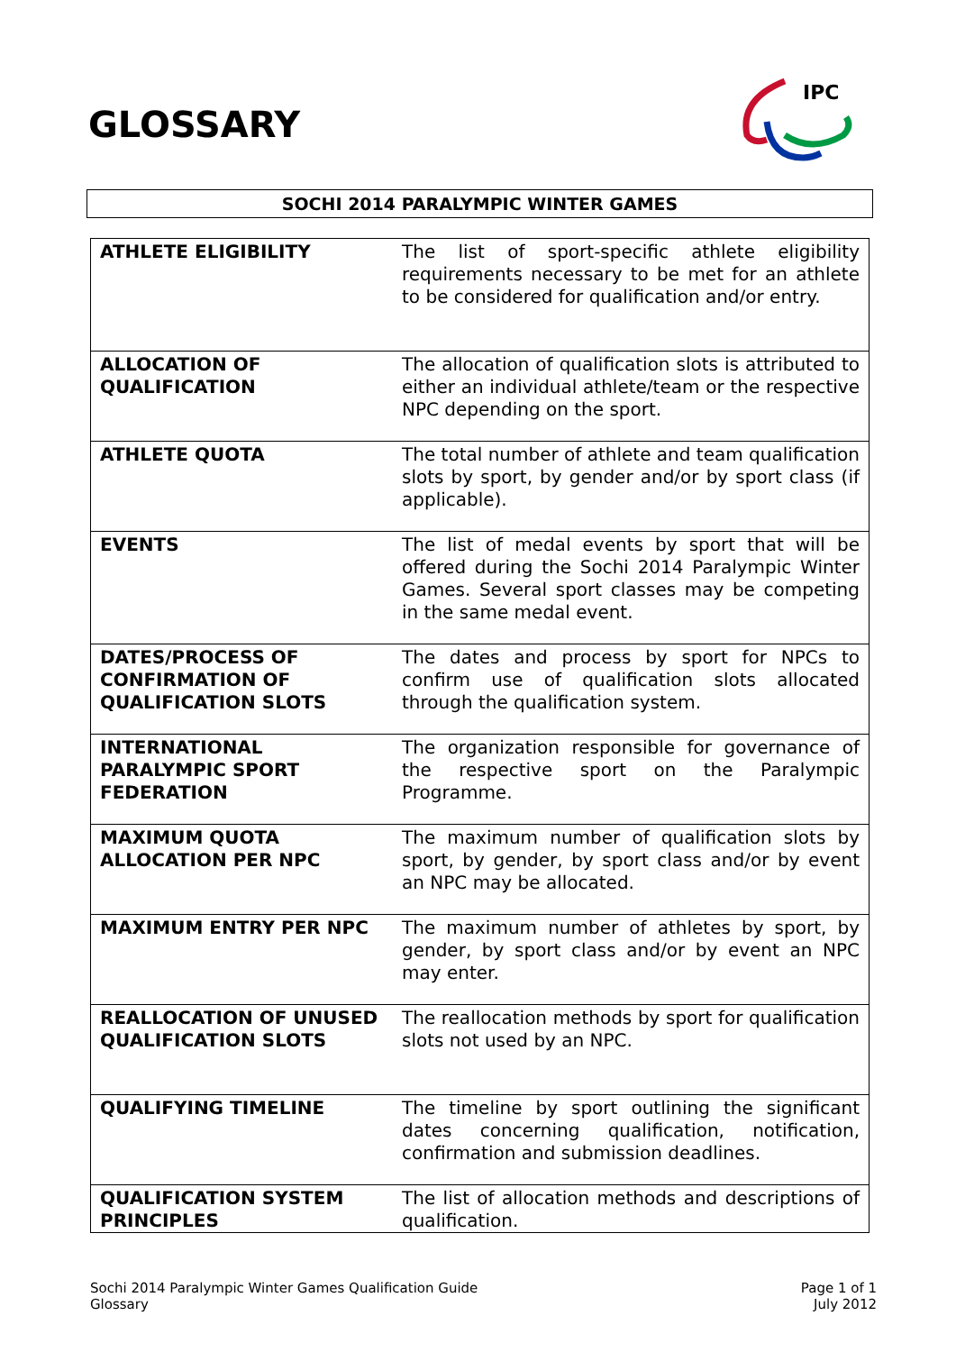GLOSSARY
IPC
SOCHI 2014 PARALYMPIC WINTER GAMES
| ATHLETE ELIGIBILITY | The list of sport-specific athlete eligibility requirements necessary to be met for an athlete to be considered for qualification and/or entry. |
| ALLOCATION OF QUALIFICATION | The allocation of qualification slots is attributed to either an individual athlete/team or the respective NPC depending on the sport. |
| ATHLETE QUOTA | The total number of athlete and team qualification slots by sport, by gender and/or by sport class (if applicable). |
| EVENTS | The list of medal events by sport that will be offered during the Sochi 2014 Paralympic Winter Games. Several sport classes may be competing in the same medal event. |
| DATES/PROCESS OF CONFIRMATION OF QUALIFICATION SLOTS | The dates and process by sport for NPCs to confirm use of qualification slots allocated through the qualification system. |
| INTERNATIONAL PARALYMPIC SPORT FEDERATION | The organization responsible for governance of the respective sport on the Paralympic Programme. |
| MAXIMUM QUOTA ALLOCATION PER NPC | The maximum number of qualification slots by sport, by gender, by sport class and/or by event an NPC may be allocated. |
| MAXIMUM ENTRY PER NPC | The maximum number of athletes by sport, by gender, by sport class and/or by event an NPC may enter. |
| REALLOCATION OF UNUSED QUALIFICATION SLOTS | The reallocation methods by sport for qualification slots not used by an NPC. |
| QUALIFYING TIMELINE | The timeline by sport outlining the significant dates concerning qualification, notification, confirmation and submission deadlines. |
| QUALIFICATION SYSTEM PRINCIPLES | The list of allocation methods and descriptions of qualification. |
Sochi 2014 Paralympic Winter Games Qualification Guide
Glossary
Page 1 of 1
July 2012